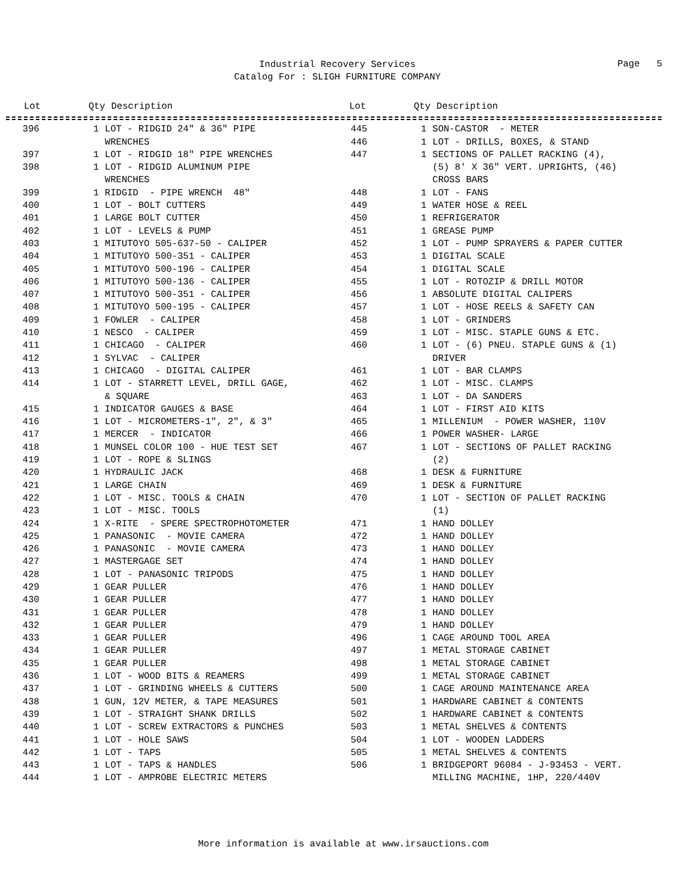Industrial Recovery Services
Catalog For : SLIGH FURNITURE COMPANY
Page 5
| Lot | Qty | Description |
| --- | --- | --- |
| Lot | Qty | Description |
| --- | --- | --- |
| 396 | 1 | LOT - RIDGID 24" & 36" PIPE WRENCHES |
| 397 | 1 | LOT - RIDGID 18" PIPE WRENCHES |
| 398 | 1 | LOT - RIDGID ALUMINUM PIPE WRENCHES |
| 399 | 1 | RIDGID - PIPE WRENCH 48" |
| 400 | 1 | LOT - BOLT CUTTERS |
| 401 | 1 | LARGE BOLT CUTTER |
| 402 | 1 | LOT - LEVELS & PUMP |
| 403 | 1 | MITUTOYO 505-637-50 - CALIPER |
| 404 | 1 | MITUTOYO 500-351 - CALIPER |
| 405 | 1 | MITUTOYO 500-196 - CALIPER |
| 406 | 1 | MITUTOYO 500-136 - CALIPER |
| 407 | 1 | MITUTOYO 500-351 - CALIPER |
| 408 | 1 | MITUTOYO 500-195 - CALIPER |
| 409 | 1 | FOWLER - CALIPER |
| 410 | 1 | NESCO - CALIPER |
| 411 | 1 | CHICAGO - CALIPER |
| 412 | 1 | SYLVAC - CALIPER |
| 413 | 1 | CHICAGO - DIGITAL CALIPER |
| 414 | 1 | LOT - STARRETT LEVEL, DRILL GAGE, & SQUARE |
| 415 | 1 | INDICATOR GAUGES & BASE |
| 416 | 1 | LOT - MICROMETERS-1", 2", & 3" |
| 417 | 1 | MERCER - INDICATOR |
| 418 | 1 | MUNSEL COLOR 100 - HUE TEST SET |
| 419 | 1 | LOT - ROPE & SLINGS |
| 420 | 1 | HYDRAULIC JACK |
| 421 | 1 | LARGE CHAIN |
| 422 | 1 | LOT - MISC. TOOLS & CHAIN |
| 423 | 1 | LOT - MISC. TOOLS |
| 424 | 1 | X-RITE - SPERE SPECTROPHOTOMETER |
| 425 | 1 | PANASONIC - MOVIE CAMERA |
| 426 | 1 | PANASONIC - MOVIE CAMERA |
| 427 | 1 | MASTERGAGE SET |
| 428 | 1 | LOT - PANASONIC TRIPODS |
| 429 | 1 | GEAR PULLER |
| 430 | 1 | GEAR PULLER |
| 431 | 1 | GEAR PULLER |
| 432 | 1 | GEAR PULLER |
| 433 | 1 | GEAR PULLER |
| 434 | 1 | GEAR PULLER |
| 435 | 1 | GEAR PULLER |
| 436 | 1 | LOT - WOOD BITS & REAMERS |
| 437 | 1 | LOT - GRINDING WHEELS & CUTTERS |
| 438 | 1 | GUN, 12V METER, & TAPE MEASURES |
| 439 | 1 | LOT - STRAIGHT SHANK DRILLS |
| 440 | 1 | LOT - SCREW EXTRACTORS & PUNCHES |
| 441 | 1 | LOT - HOLE SAWS |
| 442 | 1 | LOT - TAPS |
| 443 | 1 | LOT - TAPS & HANDLES |
| 444 | 1 | LOT - AMPROBE ELECTRIC METERS |
| 445 | 1 | SON-CASTOR - METER |
| 446 | 1 | LOT - DRILLS, BOXES, & STAND |
| 447 | 1 | SECTIONS OF PALLET RACKING (4), (5) 8' X 36" VERT. UPRIGHTS, (46) CROSS BARS |
| 448 | 1 | LOT - FANS |
| 449 | 1 | WATER HOSE & REEL |
| 450 | 1 | REFRIGERATOR |
| 451 | 1 | GREASE PUMP |
| 452 | 1 | LOT - PUMP SPRAYERS & PAPER CUTTER |
| 453 | 1 | DIGITAL SCALE |
| 454 | 1 | DIGITAL SCALE |
| 455 | 1 | LOT - ROTOZIP & DRILL MOTOR |
| 456 | 1 | ABSOLUTE DIGITAL CALIPERS |
| 457 | 1 | LOT - HOSE REELS & SAFETY CAN |
| 458 | 1 | LOT - GRINDERS |
| 459 | 1 | LOT - MISC. STAPLE GUNS & ETC. |
| 460 | 1 | LOT - (6) PNEU. STAPLE GUNS & (1) DRIVER |
| 461 | 1 | LOT - BAR CLAMPS |
| 462 | 1 | LOT - MISC. CLAMPS |
| 463 | 1 | LOT - DA SANDERS |
| 464 | 1 | LOT - FIRST AID KITS |
| 465 | 1 | MILLENIUM - POWER WASHER, 110V |
| 466 | 1 | POWER WASHER- LARGE |
| 467 | 1 | LOT - SECTIONS OF PALLET RACKING (2) |
| 468 | 1 | DESK & FURNITURE |
| 469 | 1 | DESK & FURNITURE |
| 470 | 1 | LOT - SECTION OF PALLET RACKING (1) |
| 471 | 1 | HAND DOLLEY |
| 472 | 1 | HAND DOLLEY |
| 473 | 1 | HAND DOLLEY |
| 474 | 1 | HAND DOLLEY |
| 475 | 1 | HAND DOLLEY |
| 476 | 1 | HAND DOLLEY |
| 477 | 1 | HAND DOLLEY |
| 478 | 1 | HAND DOLLEY |
| 479 | 1 | HAND DOLLEY |
| 496 | 1 | CAGE AROUND TOOL AREA |
| 497 | 1 | METAL STORAGE CABINET |
| 498 | 1 | METAL STORAGE CABINET |
| 499 | 1 | METAL STORAGE CABINET |
| 500 | 1 | CAGE AROUND MAINTENANCE AREA |
| 501 | 1 | HARDWARE CABINET & CONTENTS |
| 502 | 1 | HARDWARE CABINET & CONTENTS |
| 503 | 1 | METAL SHELVES & CONTENTS |
| 504 | 1 | LOT - WOODEN LADDERS |
| 505 | 1 | METAL SHELVES & CONTENTS |
| 506 | 1 | BRIDGEPORT 96084 - J-93453 - VERT. MILLING MACHINE, 1HP, 220/440V |
More information is available at www.irsauctions.com